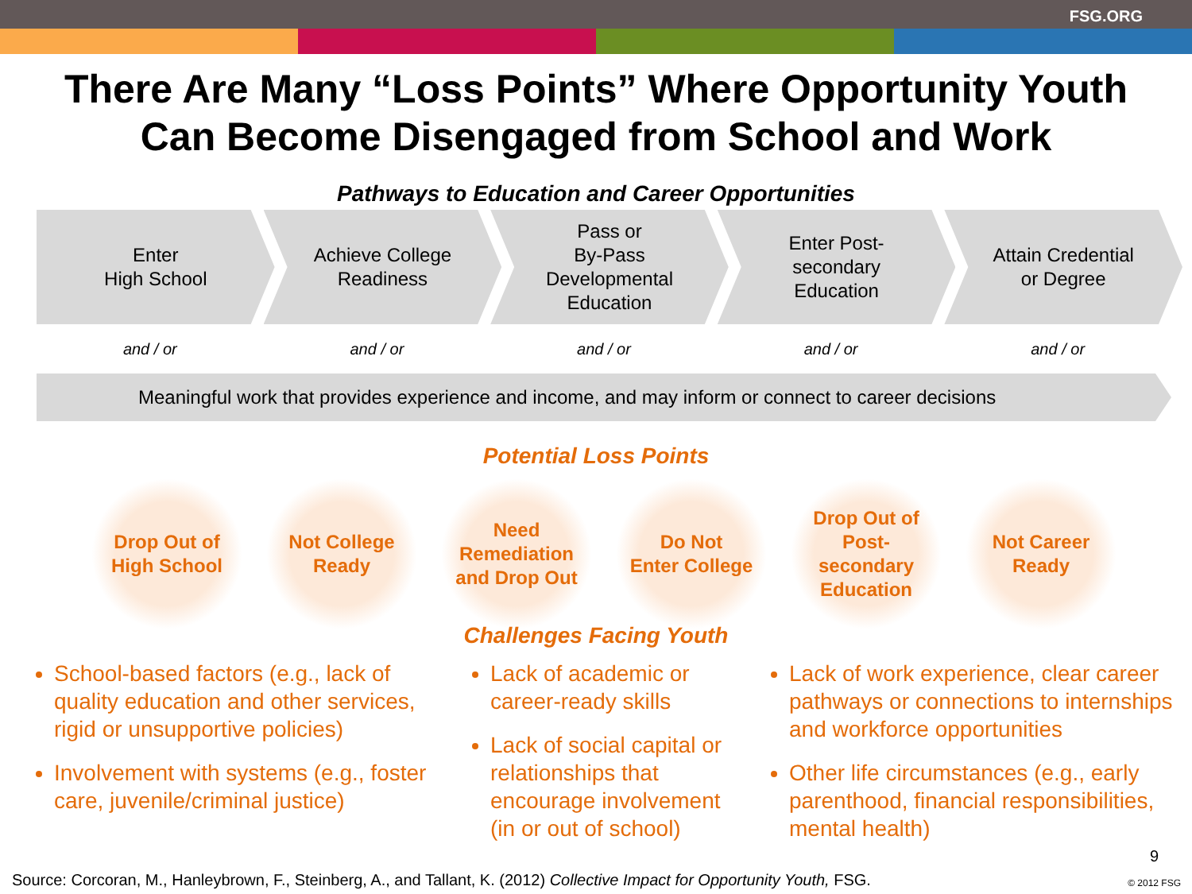FSG.ORG
There Are Many “Loss Points” Where Opportunity Youth
Can Become Disengaged from School and Work
Pathways to Education and Career Opportunities
Enter
High School
Achieve College
Readiness
Pass or
By-Pass
Developmental
Education
Enter Post-
secondary
Education
Attain Credential
or Degree
and / or and / or and / or and / or and / or
Meaningful work that provides experience and income, and may inform or connect to career decisions
Potential Loss Points
Drop Out of
High School
Not College
Ready
Need
Remediation
and Drop Out
Do Not
Enter College
Drop Out of
Post-
secondary
Education
Not Career
Ready
Challenges Facing Youth
School-based factors (e.g., lack of quality education and other services, rigid or unsupportive policies)
Involvement with systems (e.g., foster care, juvenile/criminal justice)
Lack of academic or career-ready skills
Lack of social capital or relationships that encourage involvement (in or out of school)
Lack of work experience, clear career pathways or connections to internships and workforce opportunities
Other life circumstances (e.g., early parenthood, financial responsibilities, mental health)
9
Source: Corcoran, M., Hanleybrown, F., Steinberg, A., and Tallant, K. (2012) Collective Impact for Opportunity Youth, FSG.
© 2012 FSG